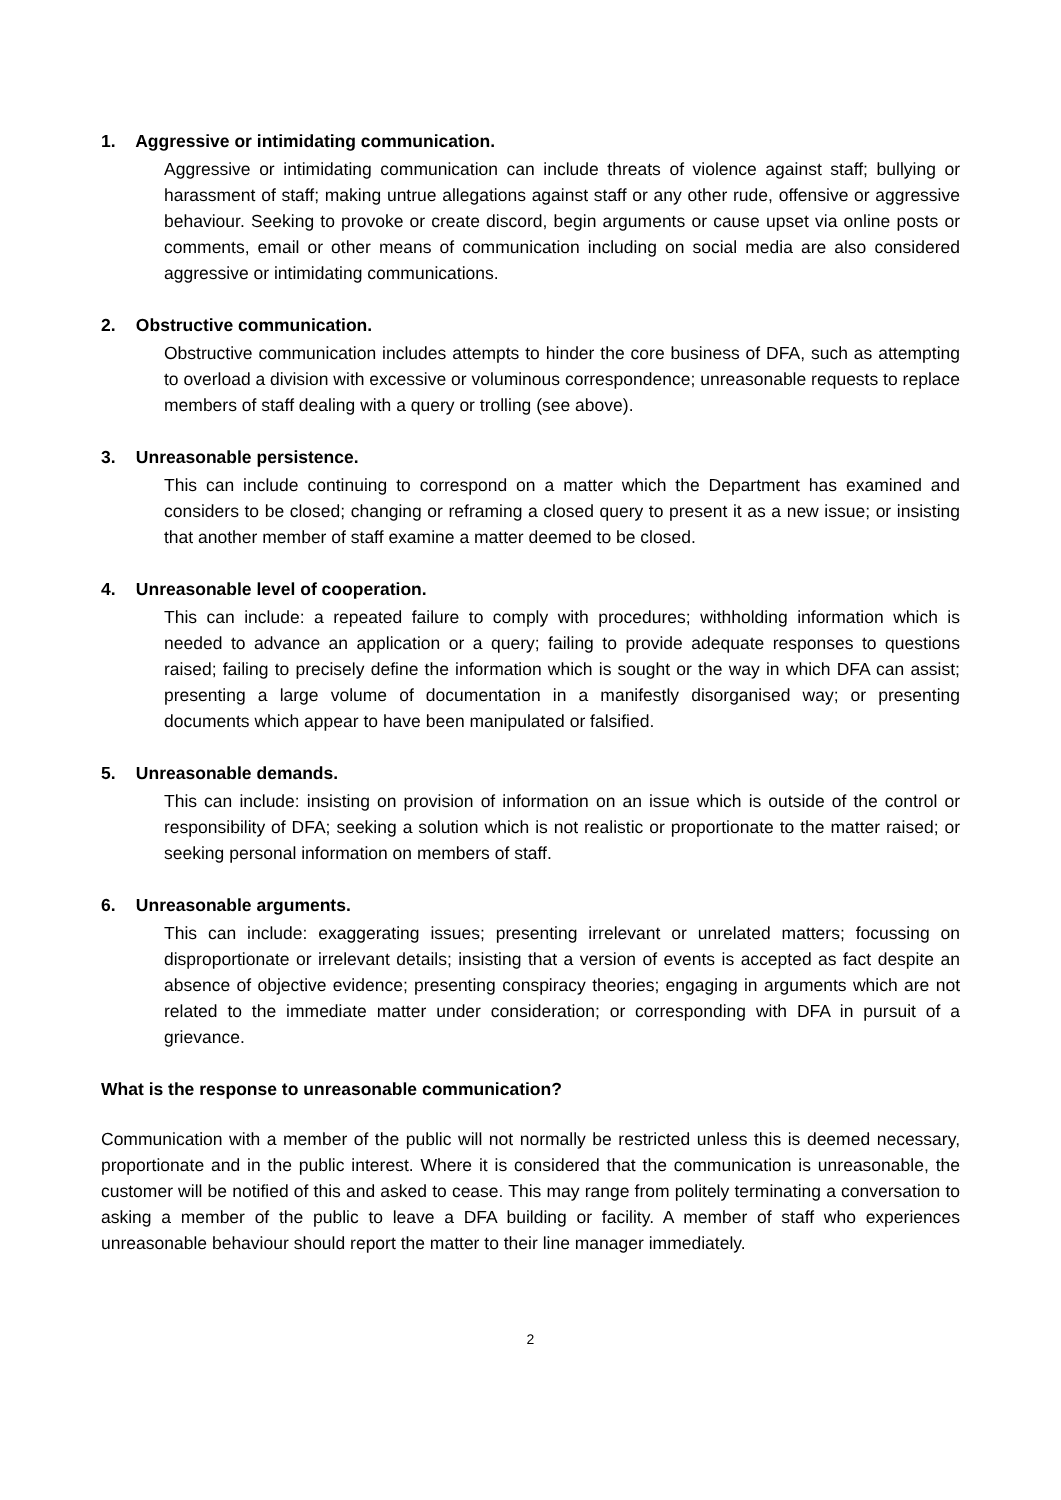1. Aggressive or intimidating communication.
Aggressive or intimidating communication can include threats of violence against staff; bullying or harassment of staff; making untrue allegations against staff or any other rude, offensive or aggressive behaviour. Seeking to provoke or create discord, begin arguments or cause upset via online posts or comments, email or other means of communication including on social media are also considered aggressive or intimidating communications.
2. Obstructive communication.
Obstructive communication includes attempts to hinder the core business of DFA, such as attempting to overload a division with excessive or voluminous correspondence; unreasonable requests to replace members of staff dealing with a query or trolling (see above).
3. Unreasonable persistence.
This can include continuing to correspond on a matter which the Department has examined and considers to be closed; changing or reframing a closed query to present it as a new issue; or insisting that another member of staff examine a matter deemed to be closed.
4. Unreasonable level of cooperation.
This can include: a repeated failure to comply with procedures; withholding information which is needed to advance an application or a query; failing to provide adequate responses to questions raised; failing to precisely define the information which is sought or the way in which DFA can assist; presenting a large volume of documentation in a manifestly disorganised way; or presenting documents which appear to have been manipulated or falsified.
5. Unreasonable demands.
This can include: insisting on provision of information on an issue which is outside of the control or responsibility of DFA; seeking a solution which is not realistic or proportionate to the matter raised; or seeking personal information on members of staff.
6. Unreasonable arguments.
This can include: exaggerating issues; presenting irrelevant or unrelated matters; focussing on disproportionate or irrelevant details; insisting that a version of events is accepted as fact despite an absence of objective evidence; presenting conspiracy theories; engaging in arguments which are not related to the immediate matter under consideration; or corresponding with DFA in pursuit of a grievance.
What is the response to unreasonable communication?
Communication with a member of the public will not normally be restricted unless this is deemed necessary, proportionate and in the public interest. Where it is considered that the communication is unreasonable, the customer will be notified of this and asked to cease. This may range from politely terminating a conversation to asking a member of the public to leave a DFA building or facility. A member of staff who experiences unreasonable behaviour should report the matter to their line manager immediately.
2